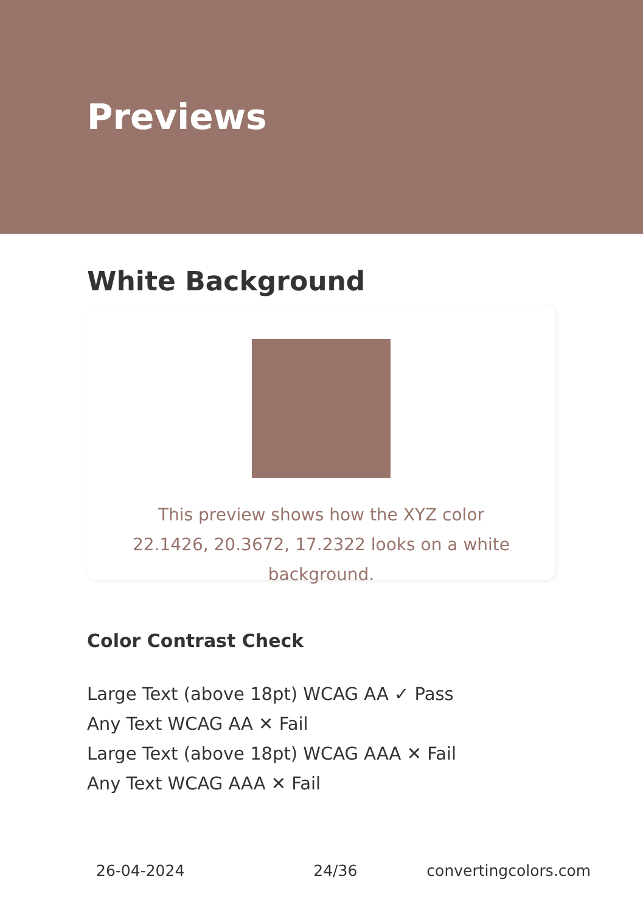Previews
White Background
This preview shows how the XYZ color 22.1426, 20.3672, 17.2322 looks on a white background.
Color Contrast Check
Large Text (above 18pt) WCAG AA ✓ Pass
Any Text WCAG AA ✕ Fail
Large Text (above 18pt) WCAG AAA ✕ Fail
Any Text WCAG AAA ✕ Fail
26-04-2024 24/36 convertingcolors.com